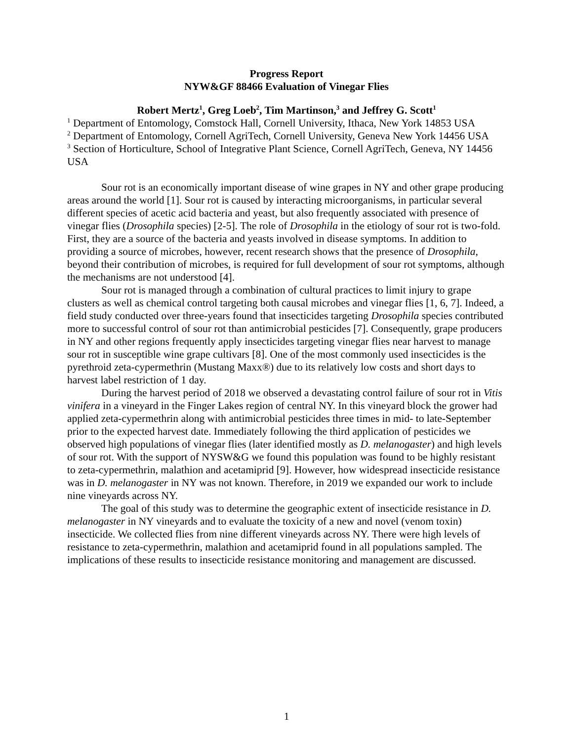Progress Report
NYW&GF 88466 Evaluation of Vinegar Flies
Robert Mertz<sup>1</sup>, Greg Loeb<sup>2</sup>, Tim Martinson,<sup>3</sup> and Jeffrey G. Scott<sup>1</sup>
<sup>1</sup> Department of Entomology, Comstock Hall, Cornell University, Ithaca, New York 14853 USA
<sup>2</sup> Department of Entomology, Cornell AgriTech, Cornell University, Geneva New York 14456 USA
<sup>3</sup> Section of Horticulture, School of Integrative Plant Science, Cornell AgriTech, Geneva, NY 14456 USA
Sour rot is an economically important disease of wine grapes in NY and other grape producing areas around the world [1]. Sour rot is caused by interacting microorganisms, in particular several different species of acetic acid bacteria and yeast, but also frequently associated with presence of vinegar flies (Drosophila species) [2-5]. The role of Drosophila in the etiology of sour rot is two-fold. First, they are a source of the bacteria and yeasts involved in disease symptoms. In addition to providing a source of microbes, however, recent research shows that the presence of Drosophila, beyond their contribution of microbes, is required for full development of sour rot symptoms, although the mechanisms are not understood [4].
Sour rot is managed through a combination of cultural practices to limit injury to grape clusters as well as chemical control targeting both causal microbes and vinegar flies [1, 6, 7]. Indeed, a field study conducted over three-years found that insecticides targeting Drosophila species contributed more to successful control of sour rot than antimicrobial pesticides [7]. Consequently, grape producers in NY and other regions frequently apply insecticides targeting vinegar flies near harvest to manage sour rot in susceptible wine grape cultivars [8]. One of the most commonly used insecticides is the pyrethroid zeta-cypermethrin (Mustang Maxx®) due to its relatively low costs and short days to harvest label restriction of 1 day.
During the harvest period of 2018 we observed a devastating control failure of sour rot in Vitis vinifera in a vineyard in the Finger Lakes region of central NY. In this vineyard block the grower had applied zeta-cypermethrin along with antimicrobial pesticides three times in mid- to late-September prior to the expected harvest date. Immediately following the third application of pesticides we observed high populations of vinegar flies (later identified mostly as D. melanogaster) and high levels of sour rot. With the support of NYSW&G we found this population was found to be highly resistant to zeta-cypermethrin, malathion and acetamiprid [9]. However, how widespread insecticide resistance was in D. melanogaster in NY was not known. Therefore, in 2019 we expanded our work to include nine vineyards across NY.
The goal of this study was to determine the geographic extent of insecticide resistance in D. melanogaster in NY vineyards and to evaluate the toxicity of a new and novel (venom toxin) insecticide. We collected flies from nine different vineyards across NY. There were high levels of resistance to zeta-cypermethrin, malathion and acetamiprid found in all populations sampled. The implications of these results to insecticide resistance monitoring and management are discussed.
1